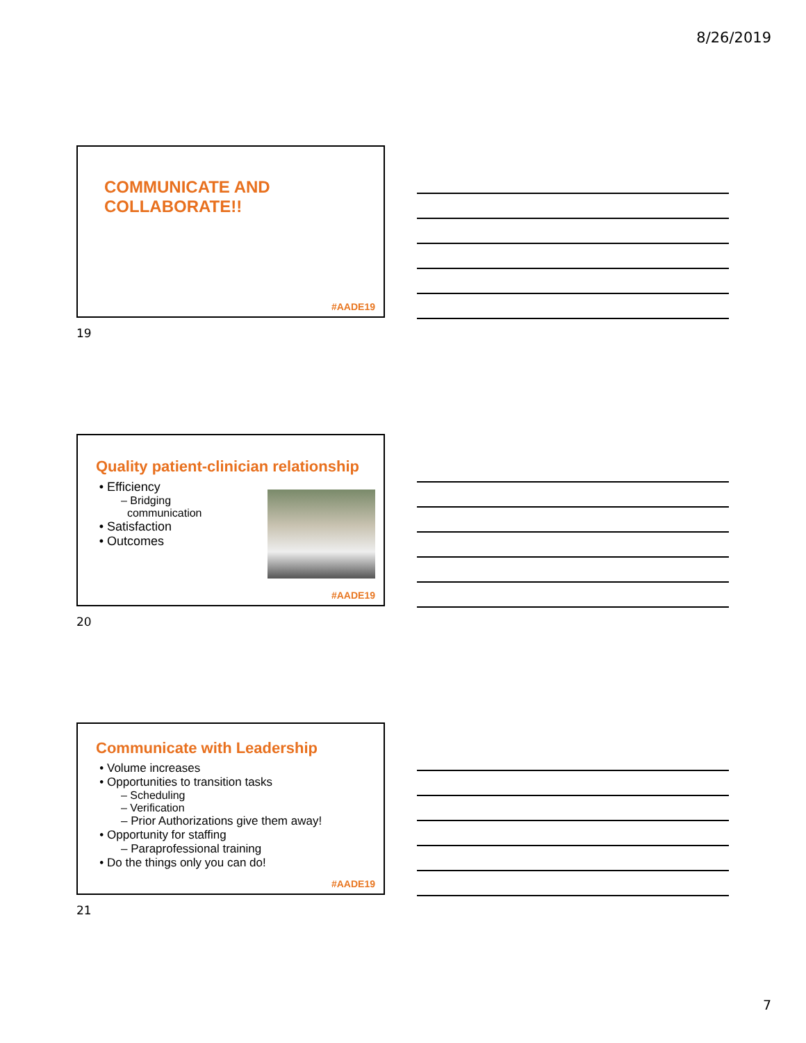8/26/2019
COMMUNICATE AND
COLLABORATE!!
#AADE19
19
Quality patient-clinician relationship
Efficiency
– Bridging
communication
Satisfaction
Outcomes
#AADE19
20
Communicate with Leadership
Volume increases
Opportunities to transition tasks
– Scheduling
– Verification
– Prior Authorizations give them away!
Opportunity for staffing
– Paraprofessional training
Do the things only you can do!
#AADE19
21
7